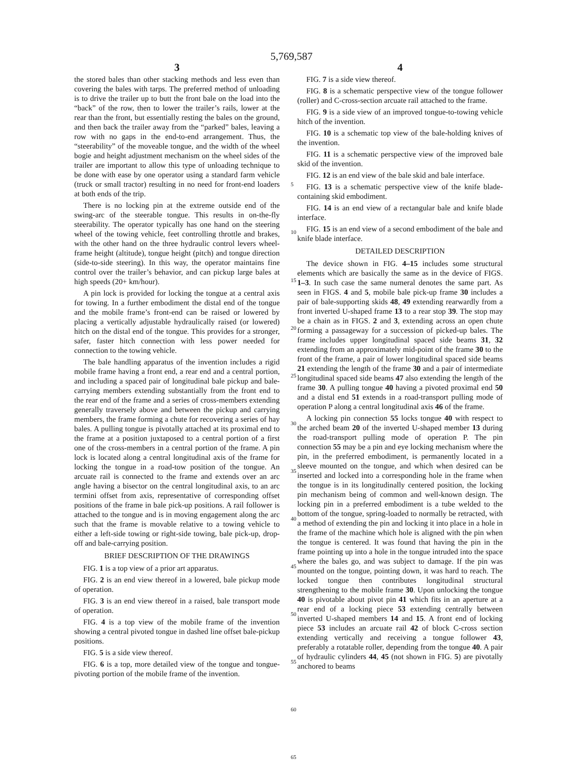5,769,587
3
the stored bales than other stacking methods and less even than covering the bales with tarps. The preferred method of unloading is to drive the trailer up to butt the front bale on the load into the “back” of the row, then to lower the trailer’s rails, lower at the rear than the front, but essentially resting the bales on the ground, and then back the trailer away from the “parked” bales, leaving a row with no gaps in the end-to-end arrangement. Thus, the “steerability” of the moveable tongue, and the width of the wheel bogie and height adjustment mechanism on the wheel sides of the trailer are important to allow this type of unloading technique to be done with ease by one operator using a standard farm vehicle (truck or small tractor) resulting in no need for front-end loaders at both ends of the trip.
There is no locking pin at the extreme outside end of the swing-arc of the steerable tongue. This results in on-the-fly steerability. The operator typically has one hand on the steering wheel of the towing vehicle, feet controlling throttle and brakes, with the other hand on the three hydraulic control levers wheel-frame height (altitude), tongue height (pitch) and tongue direction (side-to-side steering). In this way, the operator maintains fine control over the trailer’s behavior, and can pickup large bales at high speeds (20+ km/hour).
A pin lock is provided for locking the tongue at a central axis for towing. In a further embodiment the distal end of the tongue and the mobile frame’s front-end can be raised or lowered by placing a vertically adjustable hydraulically raised (or lowered) hitch on the distal end of the tongue. This provides for a stronger, safer, faster hitch connection with less power needed for connection to the towing vehicle.
The bale handling apparatus of the invention includes a rigid mobile frame having a front end, a rear end and a central portion, and including a spaced pair of longitudinal bale pickup and bale-carrying members extending substantially from the front end to the rear end of the frame and a series of cross-members extending generally traversely above and between the pickup and carrying members, the frame forming a chute for recovering a series of hay bales. A pulling tongue is pivotally attached at its proximal end to the frame at a position juxtaposed to a central portion of a first one of the cross-members in a central portion of the frame. A pin lock is located along a central longitudinal axis of the frame for locking the tongue in a road-tow position of the tongue. An arcuate rail is connected to the frame and extends over an arc angle having a bisector on the central longitudinal axis, to an arc termini offset from axis, representative of corresponding offset positions of the frame in bale pick-up positions. A rail follower is attached to the tongue and is in moving engagement along the arc such that the frame is movable relative to a towing vehicle to either a left-side towing or right-side towing, bale pick-up, drop-off and bale-carrying position.
BRIEF DESCRIPTION OF THE DRAWINGS
FIG. 1 is a top view of a prior art apparatus.
FIG. 2 is an end view thereof in a lowered, bale pickup mode of operation.
FIG. 3 is an end view thereof in a raised, bale transport mode of operation.
FIG. 4 is a top view of the mobile frame of the invention showing a central pivoted tongue in dashed line offset bale-pickup positions.
FIG. 5 is a side view thereof.
FIG. 6 is a top, more detailed view of the tongue and tongue-pivoting portion of the mobile frame of the invention.
5
10
15
20
25
30
35
40
45
50
55
60
65
4
FIG. 7 is a side view thereof.
FIG. 8 is a schematic perspective view of the tongue follower (roller) and C-cross-section arcuate rail attached to the frame.
FIG. 9 is a side view of an improved tongue-to-towing vehicle hitch of the invention.
FIG. 10 is a schematic top view of the bale-holding knives of the invention.
FIG. 11 is a schematic perspective view of the improved bale skid of the invention.
FIG. 12 is an end view of the bale skid and bale interface.
FIG. 13 is a schematic perspective view of the knife blade-containing skid embodiment.
FIG. 14 is an end view of a rectangular bale and knife blade interface.
FIG. 15 is an end view of a second embodiment of the bale and knife blade interface.
DETAILED DESCRIPTION
The device shown in FIG. 4–15 includes some structural elements which are basically the same as in the device of FIGS. 1–3. In such case the same numeral denotes the same part. As seen in FIGS. 4 and 5, mobile bale pick-up frame 30 includes a pair of bale-supporting skids 48, 49 extending rearwardly from a front inverted U-shaped frame 13 to a rear stop 39. The stop may be a chain as in FIGS. 2 and 3, extending across an open chute forming a passageway for a succession of picked-up bales. The frame includes upper longitudinal spaced side beams 31, 32 extending from an approximately mid-point of the frame 30 to the front of the frame, a pair of lower longitudinal spaced side beams 21 extending the length of the frame 30 and a pair of intermediate longitudinal spaced side beams 47 also extending the length of the frame 30. A pulling tongue 40 having a pivoted proximal end 50 and a distal end 51 extends in a road-transport pulling mode of operation P along a central longitudinal axis 46 of the frame.
A locking pin connection 55 locks tongue 40 with respect to the arched beam 20 of the inverted U-shaped member 13 during the road-transport pulling mode of operation P. The pin connection 55 may be a pin and eye locking mechanism where the pin, in the preferred embodiment, is permanently located in a sleeve mounted on the tongue, and which when desired can be inserted and locked into a corresponding hole in the frame when the tongue is in its longitudinally centered position, the locking pin mechanism being of common and well-known design. The locking pin in a preferred embodiment is a tube welded to the bottom of the tongue, spring-loaded to normally be retracted, with a method of extending the pin and locking it into place in a hole in the frame of the machine which hole is aligned with the pin when the tongue is centered. It was found that having the pin in the frame pointing up into a hole in the tongue intruded into the space where the bales go, and was subject to damage. If the pin was mounted on the tongue, pointing down, it was hard to reach. The locked tongue then contributes longitudinal structural strengthening to the mobile frame 30. Upon unlocking the tongue 40 is pivotable about pivot pin 41 which fits in an aperture at a rear end of a locking piece 53 extending centrally between inverted U-shaped members 14 and 15. A front end of locking piece 53 includes an arcuate rail 42 of block C-cross section extending vertically and receiving a tongue follower 43, preferably a rotatable roller, depending from the tongue 40. A pair of hydraulic cylinders 44, 45 (not shown in FIG. 5) are pivotally anchored to beams